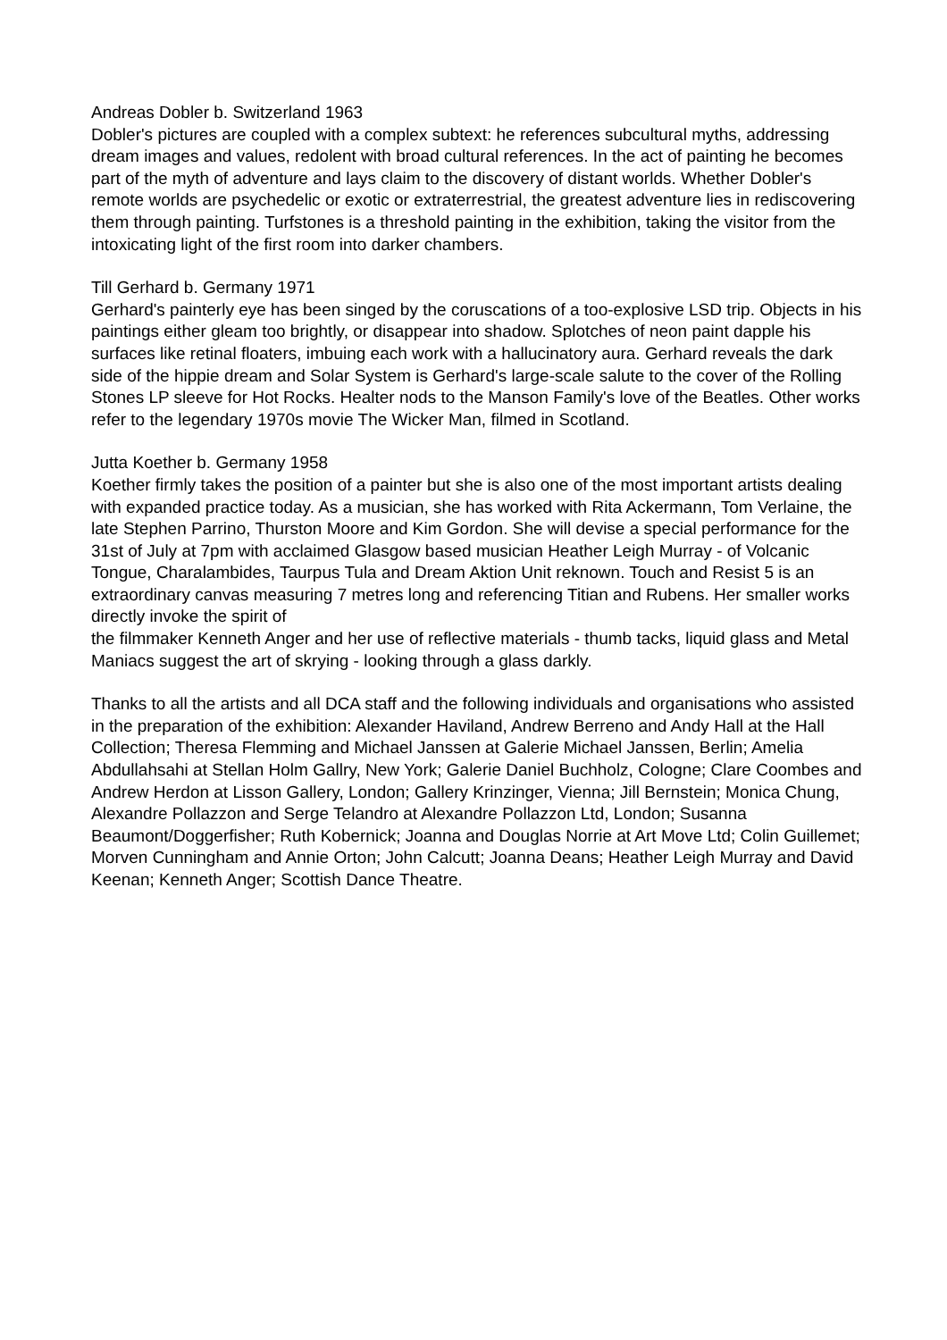Andreas Dobler b. Switzerland 1963
Dobler's pictures are coupled with a complex subtext: he references subcultural myths, addressing dream images and values, redolent with broad cultural references. In the act of painting he becomes part of the myth of adventure and lays claim to the discovery of distant worlds. Whether Dobler's remote worlds are psychedelic or exotic or extraterrestrial, the greatest adventure lies in rediscovering them through painting. Turfstones is a threshold painting in the exhibition, taking the visitor from the intoxicating light of the first room into darker chambers.
Till Gerhard b. Germany 1971
Gerhard's painterly eye has been singed by the coruscations of a too-explosive LSD trip. Objects in his paintings either gleam too brightly, or disappear into shadow. Splotches of neon paint dapple his surfaces like retinal floaters, imbuing each work with a hallucinatory aura. Gerhard reveals the dark side of the hippie dream and Solar System is Gerhard's large-scale salute to the cover of the Rolling Stones LP sleeve for Hot Rocks. Healter nods to the Manson Family's love of the Beatles. Other works refer to the legendary 1970s movie The Wicker Man, filmed in Scotland.
Jutta Koether b. Germany 1958
Koether firmly takes the position of a painter but she is also one of the most important artists dealing with expanded practice today. As a musician, she has worked with Rita Ackermann, Tom Verlaine, the late Stephen Parrino, Thurston Moore and Kim Gordon. She will devise a special performance for the 31st of July at 7pm with acclaimed Glasgow based musician Heather Leigh Murray - of Volcanic Tongue, Charalambides, Taurpus Tula and Dream Aktion Unit reknown. Touch and Resist 5 is an extraordinary canvas measuring 7 metres long and referencing Titian and Rubens. Her smaller works directly invoke the spirit of
the filmmaker Kenneth Anger and her use of reflective materials - thumb tacks, liquid glass and Metal Maniacs suggest the art of skrying - looking through a glass darkly.
Thanks to all the artists and all DCA staff and the following individuals and organisations who assisted in the preparation of the exhibition: Alexander Haviland, Andrew Berreno and Andy Hall at the Hall Collection; Theresa Flemming and Michael Janssen at Galerie Michael Janssen, Berlin; Amelia Abdullahsahi at Stellan Holm Gallry, New York; Galerie Daniel Buchholz, Cologne; Clare Coombes and Andrew Herdon at Lisson Gallery, London; Gallery Krinzinger, Vienna; Jill Bernstein; Monica Chung, Alexandre Pollazzon and Serge Telandro at Alexandre Pollazzon Ltd, London; Susanna Beaumont/Doggerfisher; Ruth Kobernick; Joanna and Douglas Norrie at Art Move Ltd; Colin Guillemet; Morven Cunningham and Annie Orton; John Calcutt; Joanna Deans; Heather Leigh Murray and David Keenan; Kenneth Anger; Scottish Dance Theatre.